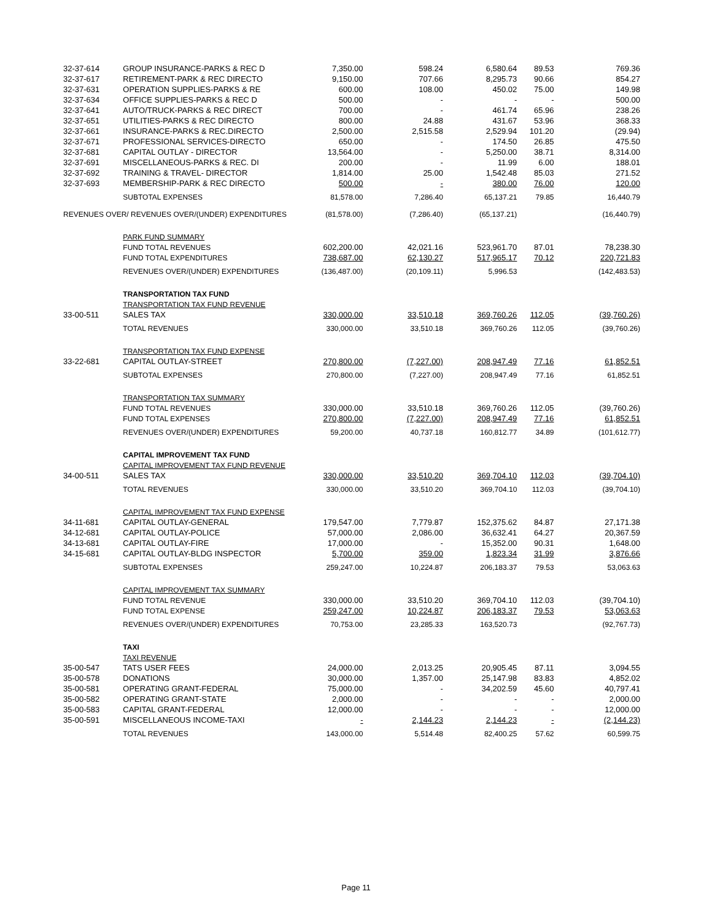| 32-37-614 | GROUP INSURANCE-PARKS & REC D | 7,350.00 | 598.24 | 6,580.64 | 89.53 | 769.36 |
| 32-37-617 | RETIREMENT-PARK & REC DIRECTO | 9,150.00 | 707.66 | 8,295.73 | 90.66 | 854.27 |
| 32-37-631 | OPERATION SUPPLIES-PARKS & RE | 600.00 | 108.00 | 450.02 | 75.00 | 149.98 |
| 32-37-634 | OFFICE SUPPLIES-PARKS & REC D | 500.00 | - | - | - | 500.00 |
| 32-37-641 | AUTO/TRUCK-PARKS & REC DIRECT | 700.00 | - | 461.74 | 65.96 | 238.26 |
| 32-37-651 | UTILITIES-PARKS & REC DIRECTO | 800.00 | 24.88 | 431.67 | 53.96 | 368.33 |
| 32-37-661 | INSURANCE-PARKS & REC.DIRECTO | 2,500.00 | 2,515.58 | 2,529.94 | 101.20 | (29.94) |
| 32-37-671 | PROFESSIONAL SERVICES-DIRECTO | 650.00 | - | 174.50 | 26.85 | 475.50 |
| 32-37-681 | CAPITAL OUTLAY - DIRECTOR | 13,564.00 | - | 5,250.00 | 38.71 | 8,314.00 |
| 32-37-691 | MISCELLANEOUS-PARKS & REC. DI | 200.00 | - | 11.99 | 6.00 | 188.01 |
| 32-37-692 | TRAINING & TRAVEL- DIRECTOR | 1,814.00 | 25.00 | 1,542.48 | 85.03 | 271.52 |
| 32-37-693 | MEMBERSHIP-PARK & REC DIRECTO | 500.00 | - | 380.00 | 76.00 | 120.00 |
| | SUBTOTAL EXPENSES | 81,578.00 | 7,286.40 | 65,137.21 | 79.85 | 16,440.79 |
| REVENUES OVER/ REVENUES OVER/(UNDER) EXPENDITURES | | (81,578.00) | (7,286.40) | (65,137.21) | | (16,440.79) |
| | PARK FUND SUMMARY | | | | | |
| | FUND TOTAL REVENUES | 602,200.00 | 42,021.16 | 523,961.70 | 87.01 | 78,238.30 |
| | FUND TOTAL EXPENDITURES | 738,687.00 | 62,130.27 | 517,965.17 | 70.12 | 220,721.83 |
| | REVENUES OVER/(UNDER) EXPENDITURES | (136,487.00) | (20,109.11) | 5,996.53 | | (142,483.53) |
| | TRANSPORTATION TAX FUND | | | | | |
| | TRANSPORTATION TAX FUND REVENUE | | | | | |
| 33-00-511 | SALES TAX | 330,000.00 | 33,510.18 | 369,760.26 | 112.05 | (39,760.26) |
| | TOTAL REVENUES | 330,000.00 | 33,510.18 | 369,760.26 | 112.05 | (39,760.26) |
| | TRANSPORTATION TAX FUND EXPENSE | | | | | |
| 33-22-681 | CAPITAL OUTLAY-STREET | 270,800.00 | (7,227.00) | 208,947.49 | 77.16 | 61,852.51 |
| | SUBTOTAL EXPENSES | 270,800.00 | (7,227.00) | 208,947.49 | 77.16 | 61,852.51 |
| | TRANSPORTATION TAX SUMMARY | | | | | |
| | FUND TOTAL REVENUES | 330,000.00 | 33,510.18 | 369,760.26 | 112.05 | (39,760.26) |
| | FUND TOTAL EXPENSES | 270,800.00 | (7,227.00) | 208,947.49 | 77.16 | 61,852.51 |
| | REVENUES OVER/(UNDER) EXPENDITURES | 59,200.00 | 40,737.18 | 160,812.77 | 34.89 | (101,612.77) |
| | CAPITAL IMPROVEMENT TAX FUND | | | | | |
| | CAPITAL IMPROVEMENT TAX FUND REVENUE | | | | | |
| 34-00-511 | SALES TAX | 330,000.00 | 33,510.20 | 369,704.10 | 112.03 | (39,704.10) |
| | TOTAL REVENUES | 330,000.00 | 33,510.20 | 369,704.10 | 112.03 | (39,704.10) |
| | CAPITAL IMPROVEMENT TAX FUND EXPENSE | | | | | |
| 34-11-681 | CAPITAL OUTLAY-GENERAL | 179,547.00 | 7,779.87 | 152,375.62 | 84.87 | 27,171.38 |
| 34-12-681 | CAPITAL OUTLAY-POLICE | 57,000.00 | 2,086.00 | 36,632.41 | 64.27 | 20,367.59 |
| 34-13-681 | CAPITAL OUTLAY-FIRE | 17,000.00 | - | 15,352.00 | 90.31 | 1,648.00 |
| 34-15-681 | CAPITAL OUTLAY-BLDG INSPECTOR | 5,700.00 | 359.00 | 1,823.34 | 31.99 | 3,876.66 |
| | SUBTOTAL EXPENSES | 259,247.00 | 10,224.87 | 206,183.37 | 79.53 | 53,063.63 |
| | CAPITAL IMPROVEMENT TAX SUMMARY | | | | | |
| | FUND TOTAL REVENUE | 330,000.00 | 33,510.20 | 369,704.10 | 112.03 | (39,704.10) |
| | FUND TOTAL EXPENSE | 259,247.00 | 10,224.87 | 206,183.37 | 79.53 | 53,063.63 |
| | REVENUES OVER/(UNDER) EXPENDITURES | 70,753.00 | 23,285.33 | 163,520.73 | | (92,767.73) |
| | TAXI | | | | | |
| | TAXI REVENUE | | | | | |
| 35-00-547 | TATS USER FEES | 24,000.00 | 2,013.25 | 20,905.45 | 87.11 | 3,094.55 |
| 35-00-578 | DONATIONS | 30,000.00 | 1,357.00 | 25,147.98 | 83.83 | 4,852.02 |
| 35-00-581 | OPERATING GRANT-FEDERAL | 75,000.00 | - | 34,202.59 | 45.60 | 40,797.41 |
| 35-00-582 | OPERATING GRANT-STATE | 2,000.00 | - | - | - | 2,000.00 |
| 35-00-583 | CAPITAL GRANT-FEDERAL | 12,000.00 | - | - | - | 12,000.00 |
| 35-00-591 | MISCELLANEOUS INCOME-TAXI | - | 2,144.23 | 2,144.23 | - | (2,144.23) |
| | TOTAL REVENUES | 143,000.00 | 5,514.48 | 82,400.25 | 57.62 | 60,599.75 |
Page 11